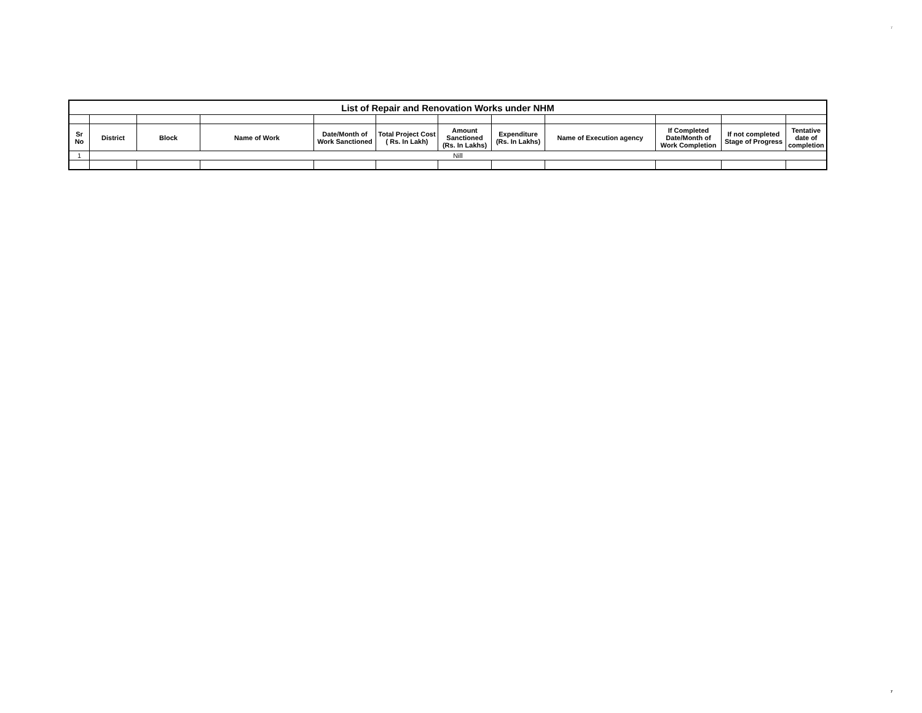7
| List of Repair and Renovation Works under NHM | | | | | | | | | | | |
| --- | --- | --- | --- | --- | --- | --- | --- | --- | --- | --- | --- |
| Sr No | District | Block | Name of Work | Date/Month of Work Sanctioned | Total Project Cost ( Rs. In Lakh) | Amount Sanctioned (Rs. In Lakhs) | Expenditure (Rs. In Lakhs) | Name of Execution agency | If Completed Date/Month of Work Completion | If not completed Stage of Progress | Tentative date of completion |
| 1 | Nill | | | | | | | | | | |
7